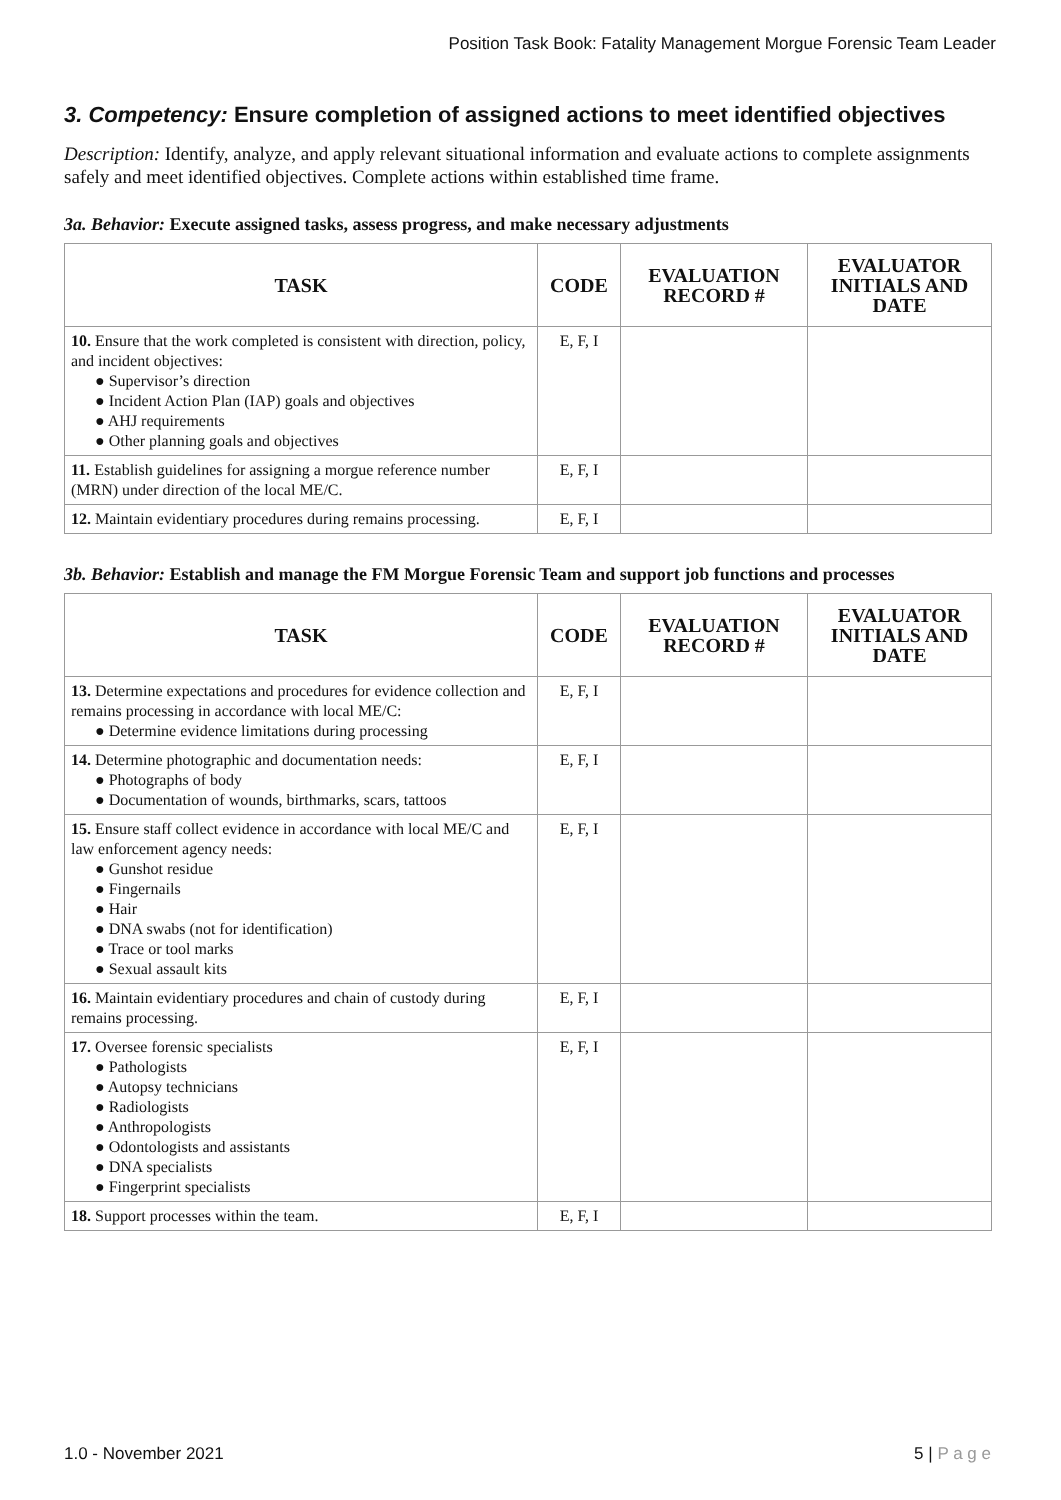Position Task Book: Fatality Management Morgue Forensic Team Leader
3. Competency: Ensure completion of assigned actions to meet identified objectives
Description: Identify, analyze, and apply relevant situational information and evaluate actions to complete assignments safely and meet identified objectives. Complete actions within established time frame.
3a. Behavior: Execute assigned tasks, assess progress, and make necessary adjustments
| TASK | CODE | EVALUATION RECORD # | EVALUATOR INITIALS AND DATE |
| --- | --- | --- | --- |
| 10. Ensure that the work completed is consistent with direction, policy, and incident objectives: ● Supervisor’s direction ● Incident Action Plan (IAP) goals and objectives ● AHJ requirements ● Other planning goals and objectives | E, F, I | | |
| 11. Establish guidelines for assigning a morgue reference number (MRN) under direction of the local ME/C. | E, F, I | | |
| 12. Maintain evidentiary procedures during remains processing. | E, F, I | | |
3b. Behavior: Establish and manage the FM Morgue Forensic Team and support job functions and processes
| TASK | CODE | EVALUATION RECORD # | EVALUATOR INITIALS AND DATE |
| --- | --- | --- | --- |
| 13. Determine expectations and procedures for evidence collection and remains processing in accordance with local ME/C: ● Determine evidence limitations during processing | E, F, I | | |
| 14. Determine photographic and documentation needs: ● Photographs of body ● Documentation of wounds, birthmarks, scars, tattoos | E, F, I | | |
| 15. Ensure staff collect evidence in accordance with local ME/C and law enforcement agency needs: ● Gunshot residue ● Fingernails ● Hair ● DNA swabs (not for identification) ● Trace or tool marks ● Sexual assault kits | E, F, I | | |
| 16. Maintain evidentiary procedures and chain of custody during remains processing. | E, F, I | | |
| 17. Oversee forensic specialists ● Pathologists ● Autopsy technicians ● Radiologists ● Anthropologists ● Odontologists and assistants ● DNA specialists ● Fingerprint specialists | E, F, I | | |
| 18. Support processes within the team. | E, F, I | | |
1.0 - November 2021 5 | P a g e